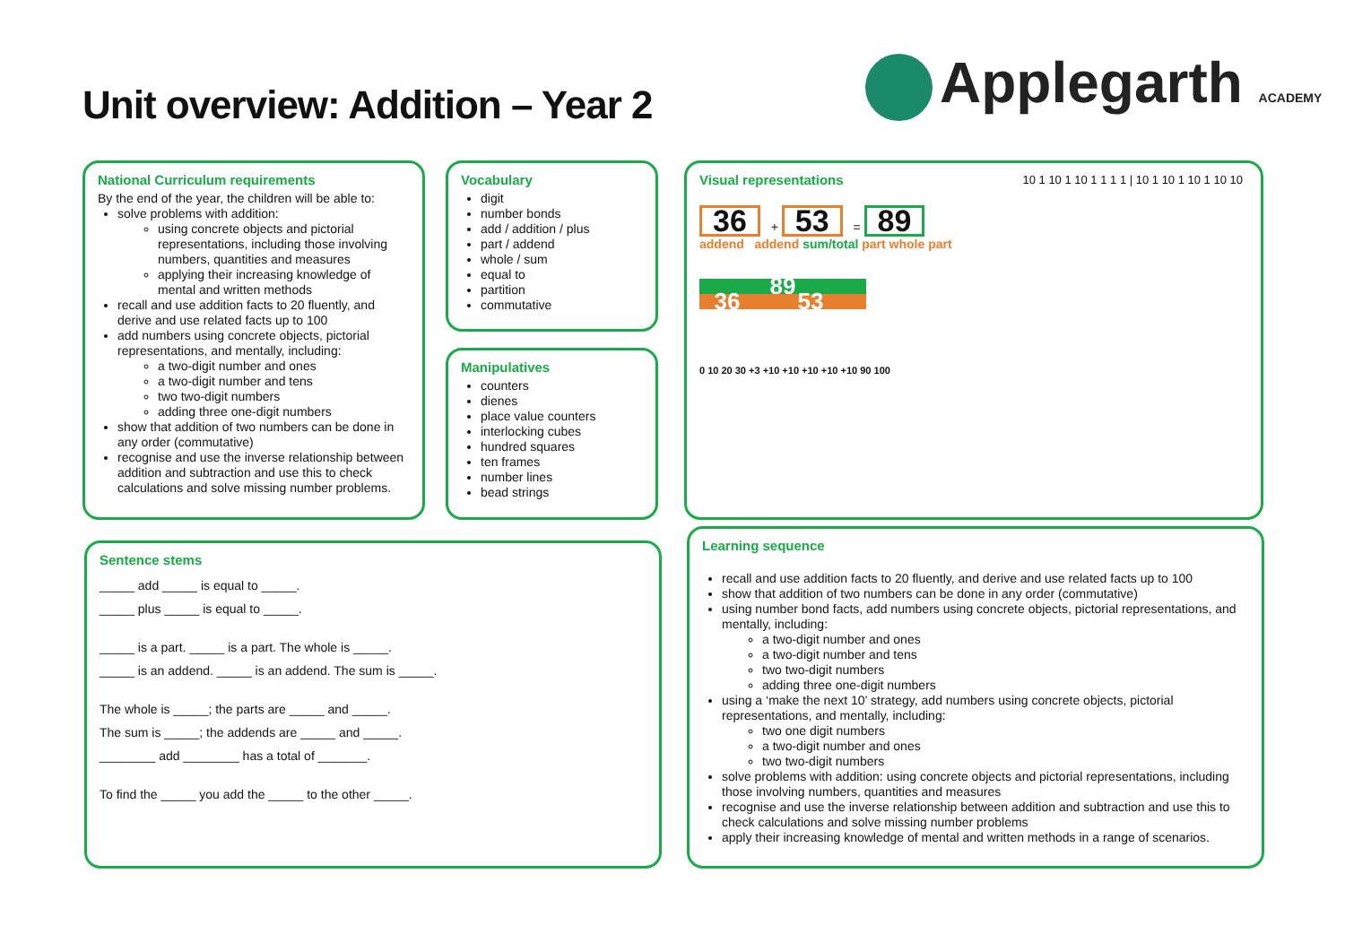Unit overview: Addition – Year 2
Applegarth ACADEMY
National Curriculum requirements
By the end of the year, the children will be able to:
solve problems with addition:
using concrete objects and pictorial representations, including those involving numbers, quantities and measures
applying their increasing knowledge of mental and written methods
recall and use addition facts to 20 fluently, and derive and use related facts up to 100
add numbers using concrete objects, pictorial representations, and mentally, including:
a two-digit number and ones
a two-digit number and tens
two two-digit numbers
adding three one-digit numbers
show that addition of two numbers can be done in any order (commutative)
recognise and use the inverse relationship between addition and subtraction and use this to check calculations and solve missing number problems.
Vocabulary
digit
number bonds
add / addition / plus
part / addend
whole / sum
equal to
partition
commutative
Manipulatives
counters
dienes
place value counters
interlocking cubes
hundred squares
ten frames
number lines
bead strings
Visual representations
36 + 53 = 89
addend addend sum/total part whole part
89
36 53
0 10 20 30 +3 +10 +10 +10 +10 +10 90 100
10 1 10 1 10 1 1 1 1 | 10 1 10 1 10 1 10 10
Sentence stems
_____ add _____ is equal to _____.
_____ plus _____ is equal to _____.
_____ is a part. _____ is a part. The whole is _____.
_____ is an addend. _____ is an addend. The sum is _____.
The whole is _____; the parts are _____ and _____.
The sum is _____; the addends are _____ and _____.
________ add ________ has a total of _______.
To find the _____ you add the _____ to the other _____.
Learning sequence
recall and use addition facts to 20 fluently, and derive and use related facts up to 100
show that addition of two numbers can be done in any order (commutative)
using number bond facts, add numbers using concrete objects, pictorial representations, and mentally, including:
a two-digit number and ones
a two-digit number and tens
two two-digit numbers
adding three one-digit numbers
using a ‘make the next 10’ strategy, add numbers using concrete objects, pictorial representations, and mentally, including:
two one digit numbers
a two-digit number and ones
two two-digit numbers
solve problems with addition: using concrete objects and pictorial representations, including those involving numbers, quantities and measures
recognise and use the inverse relationship between addition and subtraction and use this to check calculations and solve missing number problems
apply their increasing knowledge of mental and written methods in a range of scenarios.